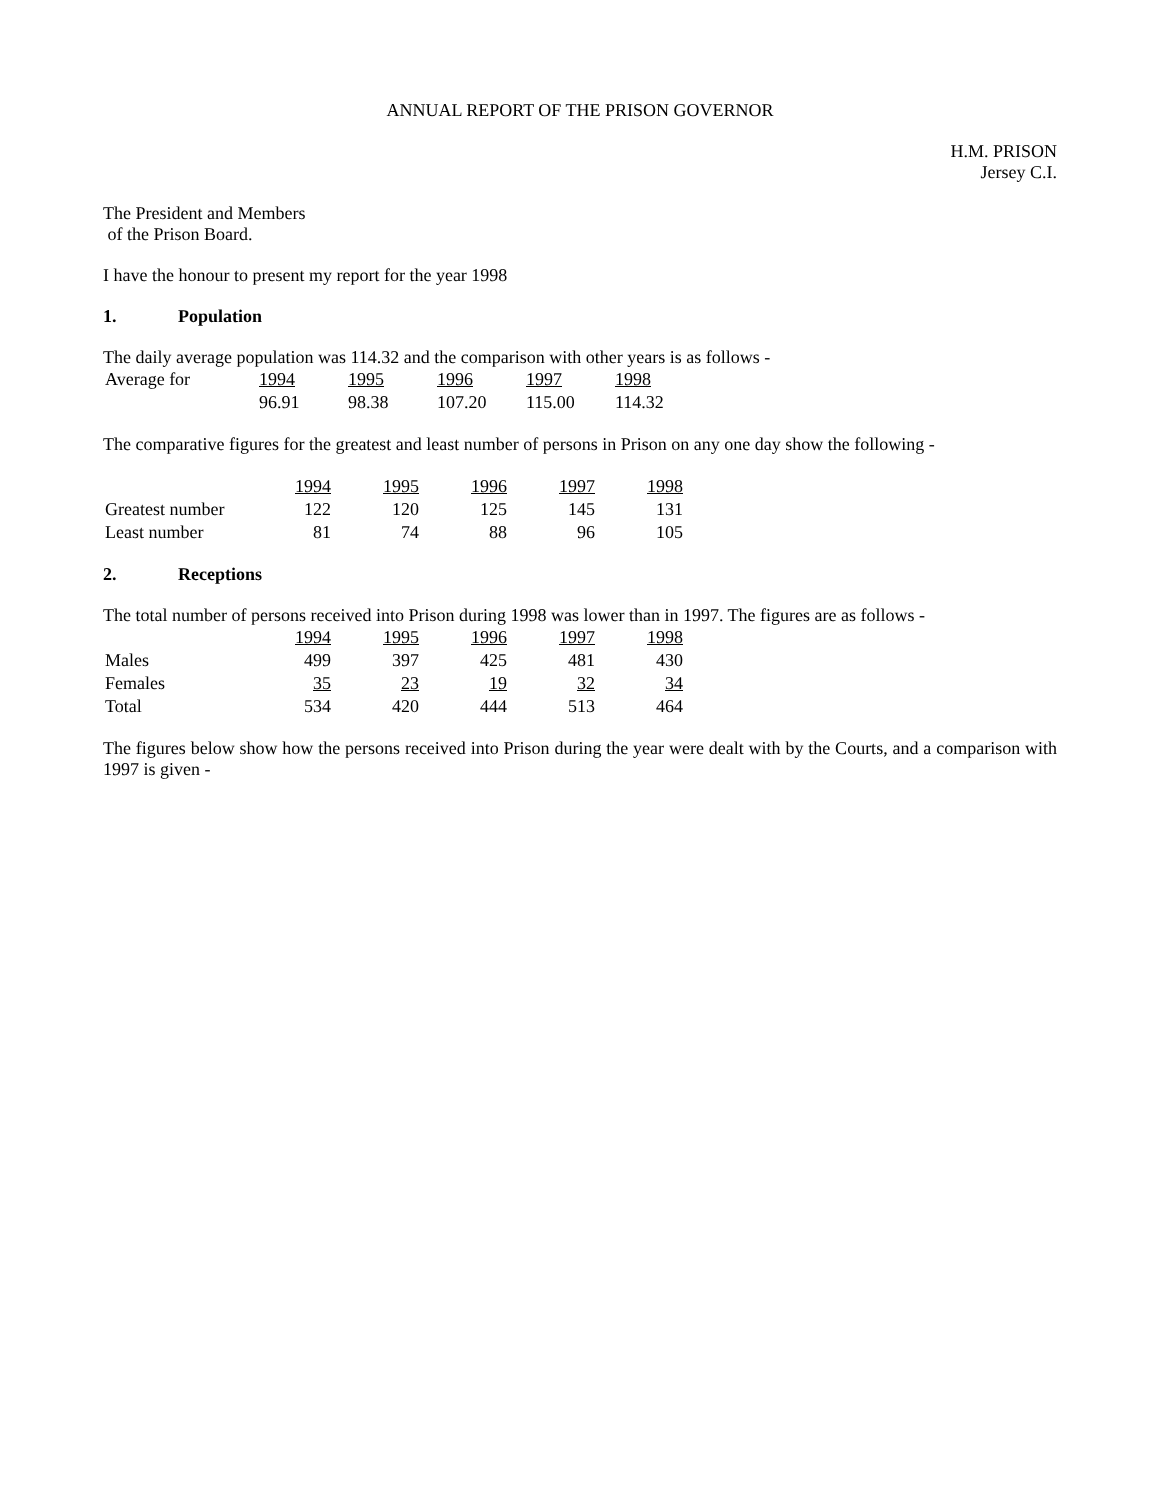ANNUAL REPORT OF THE PRISON GOVERNOR
H.M. PRISON
Jersey C.I.
The President and Members
of the Prison Board.
I have the honour to present my report for the year 1998
1. Population
The daily average population was 114.32 and the comparison with other years is as follows -
| Average for | 1994 | 1995 | 1996 | 1997 | 1998 |
| | 96.91 | 98.38 | 107.20 | 115.00 | 114.32 |
The comparative figures for the greatest and least number of persons in Prison on any one day show the following -
| | 1994 | 1995 | 1996 | 1997 | 1998 |
| Greatest number | 122 | 120 | 125 | 145 | 131 |
| Least number | 81 | 74 | 88 | 96 | 105 |
2. Receptions
The total number of persons received into Prison during 1998 was lower than in 1997. The figures are as follows -
| | 1994 | 1995 | 1996 | 1997 | 1998 |
| Males | 499 | 397 | 425 | 481 | 430 |
| Females | 35 | 23 | 19 | 32 | 34 |
| Total | 534 | 420 | 444 | 513 | 464 |
The figures below show how the persons received into Prison during the year were dealt with by the Courts, and a comparison with 1997 is given -